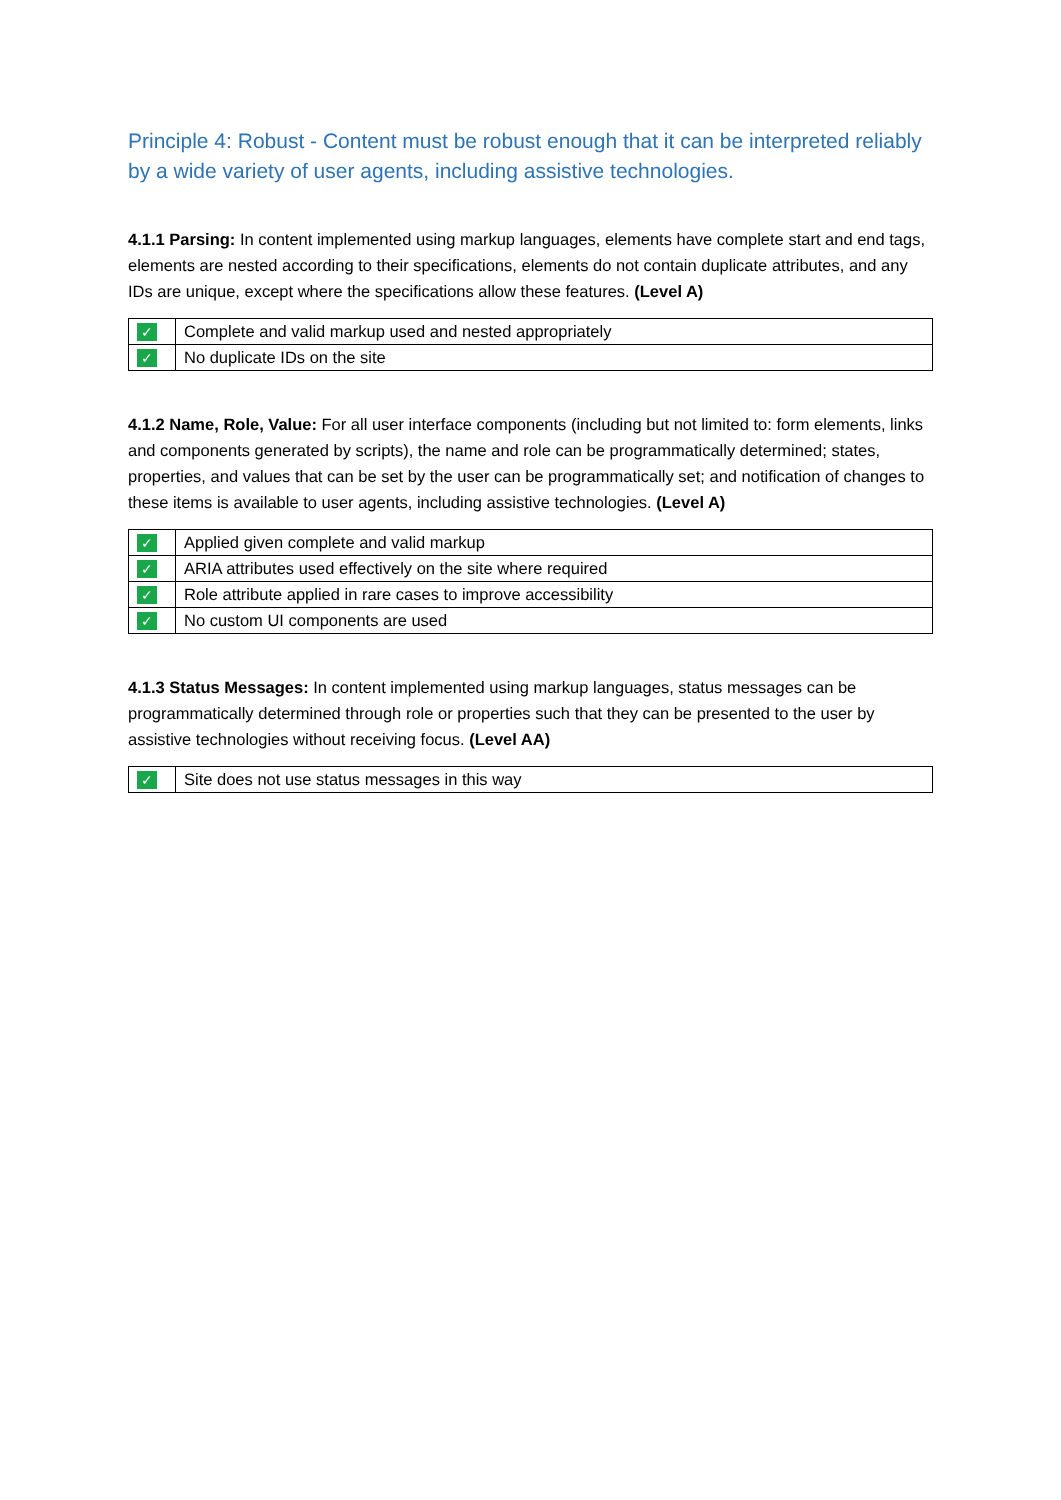Principle 4: Robust - Content must be robust enough that it can be interpreted reliably by a wide variety of user agents, including assistive technologies.
4.1.1 Parsing: In content implemented using markup languages, elements have complete start and end tags, elements are nested according to their specifications, elements do not contain duplicate attributes, and any IDs are unique, except where the specifications allow these features. (Level A)
| ✓ | Complete and valid markup used and nested appropriately |
| ✓ | No duplicate IDs on the site |
4.1.2 Name, Role, Value: For all user interface components (including but not limited to: form elements, links and components generated by scripts), the name and role can be programmatically determined; states, properties, and values that can be set by the user can be programmatically set; and notification of changes to these items is available to user agents, including assistive technologies. (Level A)
| ✓ | Applied given complete and valid markup |
| ✓ | ARIA attributes used effectively on the site where required |
| ✓ | Role attribute applied in rare cases to improve accessibility |
| ✓ | No custom UI components are used |
4.1.3 Status Messages: In content implemented using markup languages, status messages can be programmatically determined through role or properties such that they can be presented to the user by assistive technologies without receiving focus. (Level AA)
| ✓ | Site does not use status messages in this way |